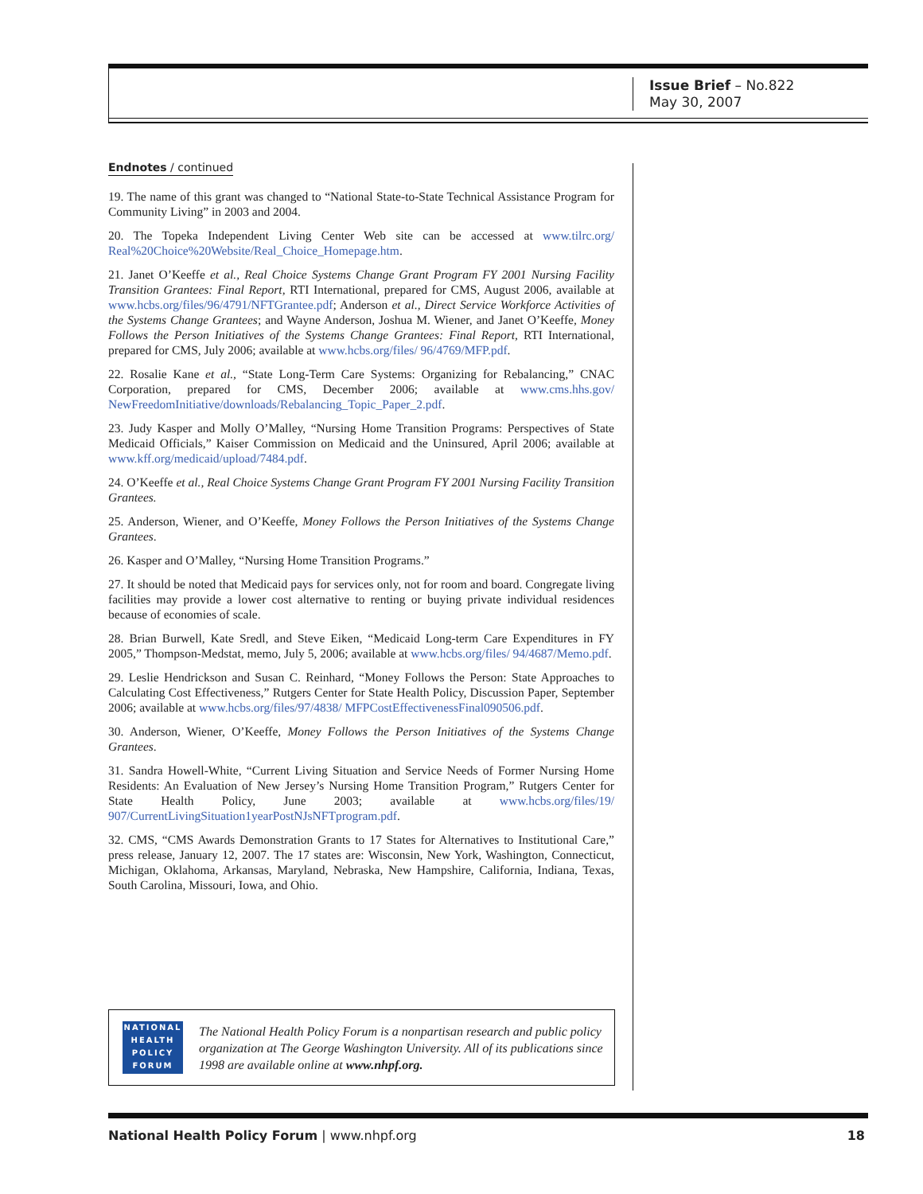Issue Brief – No.822
May 30, 2007
Endnotes / continued
19. The name of this grant was changed to “National State-to-State Technical Assistance Program for Community Living” in 2003 and 2004.
20. The Topeka Independent Living Center Web site can be accessed at www.tilrc.org/ Real%20Choice%20Website/Real_Choice_Homepage.htm.
21. Janet O’Keeffe et al., Real Choice Systems Change Grant Program FY 2001 Nursing Facility Transition Grantees: Final Report, RTI International, prepared for CMS, August 2006, available at www.hcbs.org/files/96/4791/NFTGrantee.pdf; Anderson et al., Direct Service Workforce Activities of the Systems Change Grantees; and Wayne Anderson, Joshua M. Wiener, and Janet O’Keeffe, Money Follows the Person Initiatives of the Systems Change Grantees: Final Report, RTI International, prepared for CMS, July 2006; available at www.hcbs.org/files/ 96/4769/MFP.pdf.
22. Rosalie Kane et al., “State Long-Term Care Systems: Organizing for Rebalancing,” CNAC Corporation, prepared for CMS, December 2006; available at www.cms.hhs.gov/ NewFreedomInitiative/downloads/Rebalancing_Topic_Paper_2.pdf.
23. Judy Kasper and Molly O’Malley, “Nursing Home Transition Programs: Perspectives of State Medicaid Officials,” Kaiser Commission on Medicaid and the Uninsured, April 2006; available at www.kff.org/medicaid/upload/7484.pdf.
24. O’Keeffe et al., Real Choice Systems Change Grant Program FY 2001 Nursing Facility Transition Grantees.
25. Anderson, Wiener, and O’Keeffe, Money Follows the Person Initiatives of the Systems Change Grantees.
26. Kasper and O’Malley, “Nursing Home Transition Programs.”
27. It should be noted that Medicaid pays for services only, not for room and board. Congregate living facilities may provide a lower cost alternative to renting or buying private individual residences because of economies of scale.
28. Brian Burwell, Kate Sredl, and Steve Eiken, “Medicaid Long-term Care Expenditures in FY 2005,” Thompson-Medstat, memo, July 5, 2006; available at www.hcbs.org/files/ 94/4687/Memo.pdf.
29. Leslie Hendrickson and Susan C. Reinhard, “Money Follows the Person: State Approaches to Calculating Cost Effectiveness,” Rutgers Center for State Health Policy, Discussion Paper, September 2006; available at www.hcbs.org/files/97/4838/ MFPCostEffectivenessFinal090506.pdf.
30. Anderson, Wiener, O’Keeffe, Money Follows the Person Initiatives of the Systems Change Grantees.
31. Sandra Howell-White, “Current Living Situation and Service Needs of Former Nursing Home Residents: An Evaluation of New Jersey’s Nursing Home Transition Program,” Rutgers Center for State Health Policy, June 2003; available at www.hcbs.org/files/19/ 907/CurrentLivingSituation1yearPostNJsNFTprogram.pdf.
32. CMS, “CMS Awards Demonstration Grants to 17 States for Alternatives to Institutional Care,” press release, January 12, 2007. The 17 states are: Wisconsin, New York, Washington, Connecticut, Michigan, Oklahoma, Arkansas, Maryland, Nebraska, New Hampshire, California, Indiana, Texas, South Carolina, Missouri, Iowa, and Ohio.
NATIONAL
HEALTH
POLICY
FORUM
The National Health Policy Forum is a nonpartisan research and public policy organization at The George Washington University. All of its publications since 1998 are available online at www.nhpf.org.
National Health Policy Forum | www.nhpf.org 18